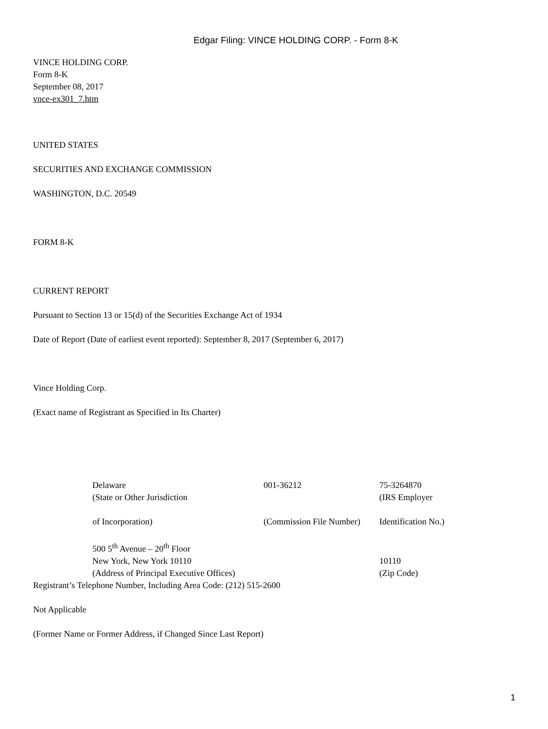Edgar Filing: VINCE HOLDING CORP. - Form 8-K
VINCE HOLDING CORP.
Form 8-K
September 08, 2017
vnce-ex301_7.htm
UNITED STATES
SECURITIES AND EXCHANGE COMMISSION
WASHINGTON, D.C. 20549
FORM 8-K
CURRENT REPORT
Pursuant to Section 13 or 15(d) of the Securities Exchange Act of 1934
Date of Report (Date of earliest event reported): September 8, 2017 (September 6, 2017)
Vince Holding Corp.
(Exact name of Registrant as Specified in Its Charter)
| Delaware | 001-36212 | 75-3264870 |
| (State or Other Jurisdiction | | (IRS Employer |
| of Incorporation) | (Commission File Number) | Identification No.) |
| 500 5<sup>th</sup> Avenue – 20<sup>th</sup> Floor | | |
| New York, New York 10110 | | 10110 |
| (Address of Principal Executive Offices) | | (Zip Code) |
Registrant’s Telephone Number, Including Area Code: (212) 515-2600
Not Applicable
(Former Name or Former Address, if Changed Since Last Report)
1